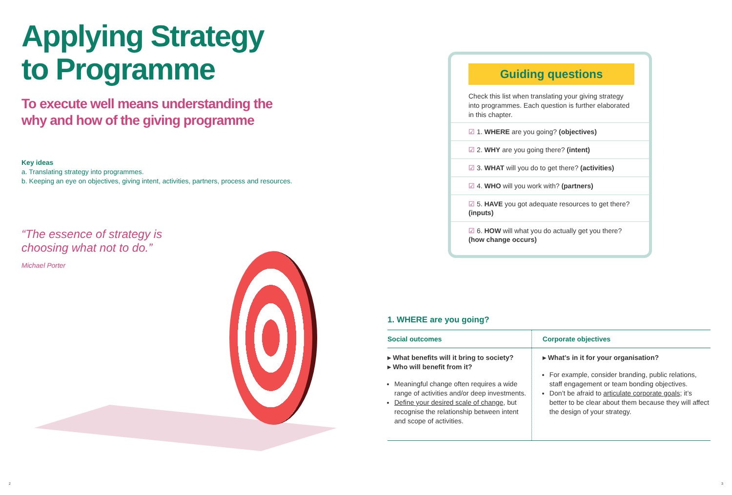Applying Strategy
to Programme
To execute well means understanding the
why and how of the giving programme
Key ideas
a. Translating strategy into programmes.
b. Keeping an eye on objectives, giving intent, activities, partners, process and resources.
“The essence of strategy is
choosing what not to do.”
Michael Porter
Guiding questions
Check this list when translating your giving strategy into programmes. Each question is further elaborated in this chapter.
☑ 1. WHERE are you going? (objectives)
☑ 2. WHY are you going there? (intent)
☑ 3. WHAT will you do to get there? (activities)
☑ 4. WHO will you work with? (partners)
☑ 5. HAVE you got adequate resources to get there? (inputs)
☑ 6. HOW will what you do actually get you there? (how change occurs)
1. WHERE are you going?
| Social outcomes | Corporate objectives |
| --- | --- |
| ▸ What benefits will it bring to society? ▸ Who will benefit from it? Meaningful change often requires a wide range of activities and/or deep investments. Define your desired scale of change , but recognise the relationship between intent and scope of activities. | ▸ What’s in it for your organisation? For example, consider branding, public relations, staff engagement or team bonding objectives. Don’t be afraid to articulate corporate goals ; it’s better to be clear about them because they will affect the design of your strategy. |
2 3